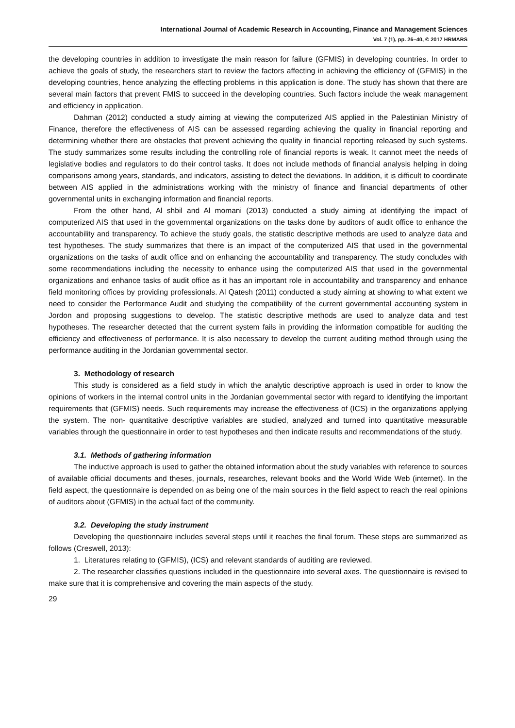International Journal of Academic Research in Accounting, Finance and Management Sciences
Vol. 7 (1), pp. 26–40, © 2017 HRMARS
the developing countries in addition to investigate the main reason for failure (GFMIS) in developing countries. In order to achieve the goals of study, the researchers start to review the factors affecting in achieving the efficiency of (GFMIS) in the developing countries, hence analyzing the effecting problems in this application is done. The study has shown that there are several main factors that prevent FMIS to succeed in the developing countries. Such factors include the weak management and efficiency in application.
Dahman (2012) conducted a study aiming at viewing the computerized AIS applied in the Palestinian Ministry of Finance, therefore the effectiveness of AIS can be assessed regarding achieving the quality in financial reporting and determining whether there are obstacles that prevent achieving the quality in financial reporting released by such systems. The study summarizes some results including the controlling role of financial reports is weak. It cannot meet the needs of legislative bodies and regulators to do their control tasks. It does not include methods of financial analysis helping in doing comparisons among years, standards, and indicators, assisting to detect the deviations. In addition, it is difficult to coordinate between AIS applied in the administrations working with the ministry of finance and financial departments of other governmental units in exchanging information and financial reports.
From the other hand, Al shbil and Al momani (2013) conducted a study aiming at identifying the impact of computerized AIS that used in the governmental organizations on the tasks done by auditors of audit office to enhance the accountability and transparency. To achieve the study goals, the statistic descriptive methods are used to analyze data and test hypotheses. The study summarizes that there is an impact of the computerized AIS that used in the governmental organizations on the tasks of audit office and on enhancing the accountability and transparency. The study concludes with some recommendations including the necessity to enhance using the computerized AIS that used in the governmental organizations and enhance tasks of audit office as it has an important role in accountability and transparency and enhance field monitoring offices by providing professionals. Al Qatesh (2011) conducted a study aiming at showing to what extent we need to consider the Performance Audit and studying the compatibility of the current governmental accounting system in Jordon and proposing suggestions to develop. The statistic descriptive methods are used to analyze data and test hypotheses. The researcher detected that the current system fails in providing the information compatible for auditing the efficiency and effectiveness of performance. It is also necessary to develop the current auditing method through using the performance auditing in the Jordanian governmental sector.
3. Methodology of research
This study is considered as a field study in which the analytic descriptive approach is used in order to know the opinions of workers in the internal control units in the Jordanian governmental sector with regard to identifying the important requirements that (GFMIS) needs. Such requirements may increase the effectiveness of (ICS) in the organizations applying the system. The non- quantitative descriptive variables are studied, analyzed and turned into quantitative measurable variables through the questionnaire in order to test hypotheses and then indicate results and recommendations of the study.
3.1. Methods of gathering information
The inductive approach is used to gather the obtained information about the study variables with reference to sources of available official documents and theses, journals, researches, relevant books and the World Wide Web (internet). In the field aspect, the questionnaire is depended on as being one of the main sources in the field aspect to reach the real opinions of auditors about (GFMIS) in the actual fact of the community.
3.2. Developing the study instrument
Developing the questionnaire includes several steps until it reaches the final forum. These steps are summarized as follows (Creswell, 2013):
1. Literatures relating to (GFMIS), (ICS) and relevant standards of auditing are reviewed.
2. The researcher classifies questions included in the questionnaire into several axes. The questionnaire is revised to make sure that it is comprehensive and covering the main aspects of the study.
29